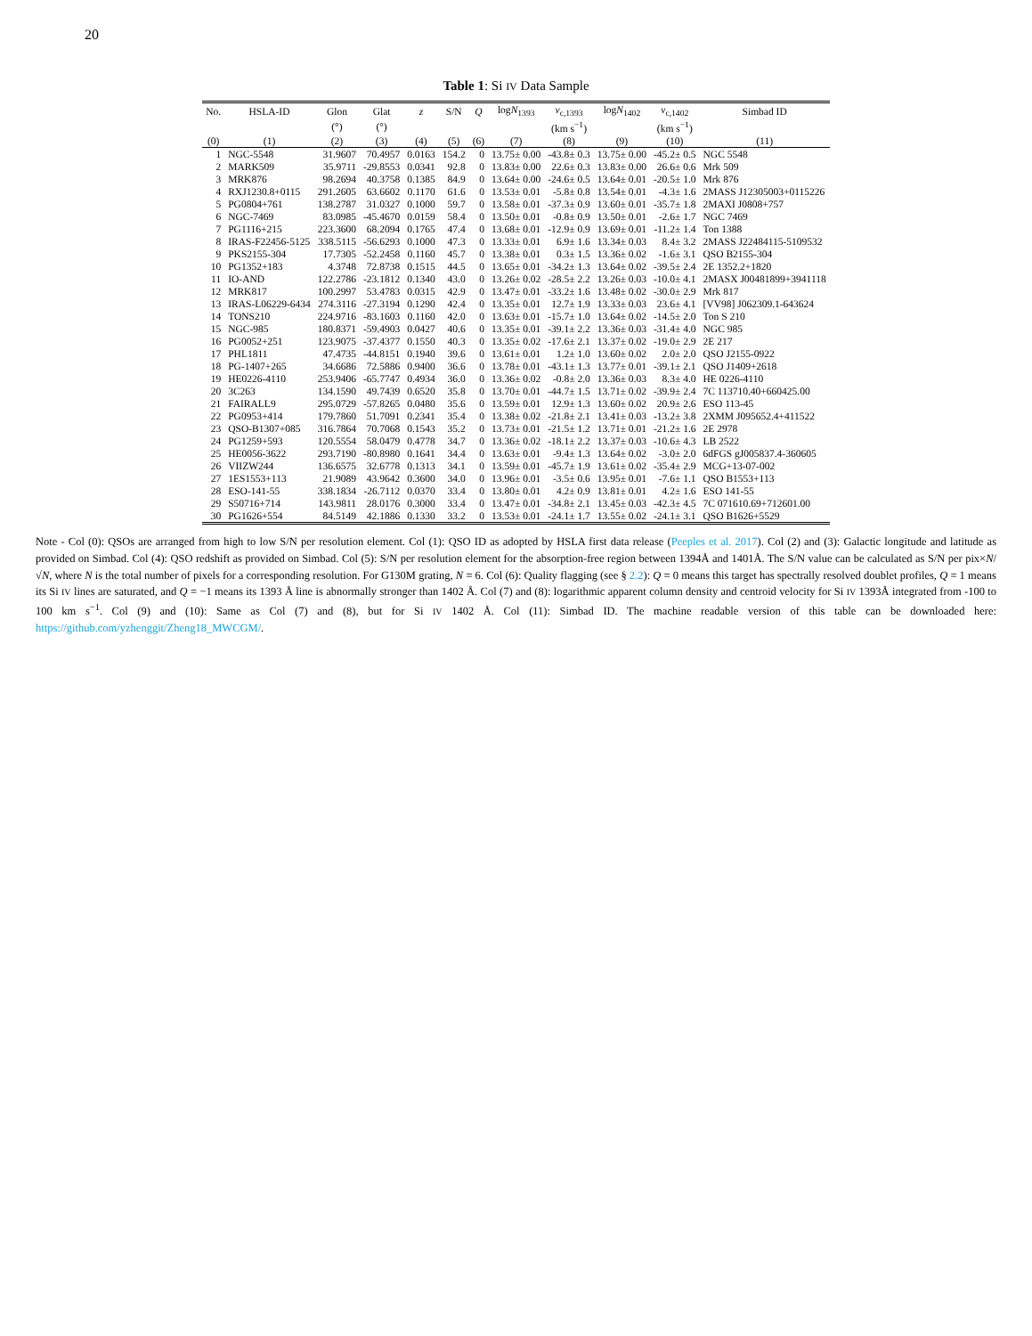20
Table 1: Si IV Data Sample
| No. | HSLA-ID | Glon | Glat | z | S/N | Q | log N<sub>1393</sub> | v<sub>c,1393</sub> | log N<sub>1402</sub> | v<sub>c,1402</sub> | Simbad ID |
| --- | --- | --- | --- | --- | --- | --- | --- | --- | --- | --- | --- |
| | | (°) | (°) | | | | | (km s<sup>−1</sup>) | | (km s<sup>−1</sup>) | |
| (0) | (1) | (2) | (3) | (4) | (5) | (6) | (7) | (8) | (9) | (10) | (11) |
| 1 | NGC-5548 | 31.9607 | 70.4957 | 0.0163 | 154.2 | 0 | 13.75± 0.00 | -43.8± 0.3 | 13.75± 0.00 | -45.2± 0.5 | NGC 5548 |
| 2 | MARK509 | 35.9711 | -29.8553 | 0.0341 | 92.8 | 0 | 13.83± 0.00 | 22.6± 0.3 | 13.83± 0.00 | 26.6± 0.6 | Mrk 509 |
| 3 | MRK876 | 98.2694 | 40.3758 | 0.1385 | 84.9 | 0 | 13.64± 0.00 | -24.6± 0.5 | 13.64± 0.01 | -20.5± 1.0 | Mrk 876 |
| 4 | RXJ1230.8+0115 | 291.2605 | 63.6602 | 0.1170 | 61.6 | 0 | 13.53± 0.01 | -5.8± 0.8 | 13.54± 0.01 | -4.3± 1.6 | 2MASS J12305003+0115226 |
| 5 | PG0804+761 | 138.2787 | 31.0327 | 0.1000 | 59.7 | 0 | 13.58± 0.01 | -37.3± 0.9 | 13.60± 0.01 | -35.7± 1.8 | 2MAXI J0808+757 |
| 6 | NGC-7469 | 83.0985 | -45.4670 | 0.0159 | 58.4 | 0 | 13.50± 0.01 | -0.8± 0.9 | 13.50± 0.01 | -2.6± 1.7 | NGC 7469 |
| 7 | PG1116+215 | 223.3600 | 68.2094 | 0.1765 | 47.4 | 0 | 13.68± 0.01 | -12.9± 0.9 | 13.69± 0.01 | -11.2± 1.4 | Ton 1388 |
| 8 | IRAS-F22456-5125 | 338.5115 | -56.6293 | 0.1000 | 47.3 | 0 | 13.33± 0.01 | 6.9± 1.6 | 13.34± 0.03 | 8.4± 3.2 | 2MASS J22484115-5109532 |
| 9 | PKS2155-304 | 17.7305 | -52.2458 | 0.1160 | 45.7 | 0 | 13.38± 0.01 | 0.3± 1.5 | 13.36± 0.02 | -1.6± 3.1 | QSO B2155-304 |
| 10 | PG1352+183 | 4.3748 | 72.8738 | 0.1515 | 44.5 | 0 | 13.65± 0.01 | -34.2± 1.3 | 13.64± 0.02 | -39.5± 2.4 | 2E 1352.2+1820 |
| 11 | IO-AND | 122.2786 | -23.1812 | 0.1340 | 43.0 | 0 | 13.26± 0.02 | -28.5± 2.2 | 13.26± 0.03 | -10.0± 4.1 | 2MASX J00481899+3941118 |
| 12 | MRK817 | 100.2997 | 53.4783 | 0.0315 | 42.9 | 0 | 13.47± 0.01 | -33.2± 1.6 | 13.48± 0.02 | -30.0± 2.9 | Mrk 817 |
| 13 | IRAS-L06229-6434 | 274.3116 | -27.3194 | 0.1290 | 42.4 | 0 | 13.35± 0.01 | 12.7± 1.9 | 13.33± 0.03 | 23.6± 4.1 | [VV98] J062309.1-643624 |
| 14 | TONS210 | 224.9716 | -83.1603 | 0.1160 | 42.0 | 0 | 13.63± 0.01 | -15.7± 1.0 | 13.64± 0.02 | -14.5± 2.0 | Ton S 210 |
| 15 | NGC-985 | 180.8371 | -59.4903 | 0.0427 | 40.6 | 0 | 13.35± 0.01 | -39.1± 2.2 | 13.36± 0.03 | -31.4± 4.0 | NGC 985 |
| 16 | PG0052+251 | 123.9075 | -37.4377 | 0.1550 | 40.3 | 0 | 13.35± 0.02 | -17.6± 2.1 | 13.37± 0.02 | -19.0± 2.9 | 2E 217 |
| 17 | PHL1811 | 47.4735 | -44.8151 | 0.1940 | 39.6 | 0 | 13.61± 0.01 | 1.2± 1.0 | 13.60± 0.02 | 2.0± 2.0 | QSO J2155-0922 |
| 18 | PG-1407+265 | 34.6686 | 72.5886 | 0.9400 | 36.6 | 0 | 13.78± 0.01 | -43.1± 1.3 | 13.77± 0.01 | -39.1± 2.1 | QSO J1409+2618 |
| 19 | HE0226-4110 | 253.9406 | -65.7747 | 0.4934 | 36.0 | 0 | 13.36± 0.02 | -0.8± 2.0 | 13.36± 0.03 | 8.3± 4.0 | HE 0226-4110 |
| 20 | 3C263 | 134.1590 | 49.7439 | 0.6520 | 35.8 | 0 | 13.70± 0.01 | -44.7± 1.5 | 13.71± 0.02 | -39.9± 2.4 | 7C 113710.40+660425.00 |
| 21 | FAIRALL9 | 295.0729 | -57.8265 | 0.0480 | 35.6 | 0 | 13.59± 0.01 | 12.9± 1.3 | 13.60± 0.02 | 20.9± 2.6 | ESO 113-45 |
| 22 | PG0953+414 | 179.7860 | 51.7091 | 0.2341 | 35.4 | 0 | 13.38± 0.02 | -21.8± 2.1 | 13.41± 0.03 | -13.2± 3.8 | 2XMM J095652.4+411522 |
| 23 | QSO-B1307+085 | 316.7864 | 70.7068 | 0.1543 | 35.2 | 0 | 13.73± 0.01 | -21.5± 1.2 | 13.71± 0.01 | -21.2± 1.6 | 2E 2978 |
| 24 | PG1259+593 | 120.5554 | 58.0479 | 0.4778 | 34.7 | 0 | 13.36± 0.02 | -18.1± 2.2 | 13.37± 0.03 | -10.6± 4.3 | LB 2522 |
| 25 | HE0056-3622 | 293.7190 | -80.8980 | 0.1641 | 34.4 | 0 | 13.63± 0.01 | -9.4± 1.3 | 13.64± 0.02 | -3.0± 2.0 | 6dFGS gJ005837.4-360605 |
| 26 | VIIZW244 | 136.6575 | 32.6778 | 0.1313 | 34.1 | 0 | 13.59± 0.01 | -45.7± 1.9 | 13.61± 0.02 | -35.4± 2.9 | MCG+13-07-002 |
| 27 | 1ES1553+113 | 21.9089 | 43.9642 | 0.3600 | 34.0 | 0 | 13.96± 0.01 | -3.5± 0.6 | 13.95± 0.01 | -7.6± 1.1 | QSO B1553+113 |
| 28 | ESO-141-55 | 338.1834 | -26.7112 | 0.0370 | 33.4 | 0 | 13.80± 0.01 | 4.2± 0.9 | 13.81± 0.01 | 4.2± 1.6 | ESO 141-55 |
| 29 | S50716+714 | 143.9811 | 28.0176 | 0.3000 | 33.4 | 0 | 13.47± 0.01 | -34.8± 2.1 | 13.45± 0.03 | -42.3± 4.5 | 7C 071610.69+712601.00 |
| 30 | PG1626+554 | 84.5149 | 42.1886 | 0.1330 | 33.2 | 0 | 13.53± 0.01 | -24.1± 1.7 | 13.55± 0.02 | -24.1± 3.1 | QSO B1626+5529 |
Note - Col (0): QSOs are arranged from high to low S/N per resolution element. Col (1): QSO ID as adopted by HSLA first data release (Peeples et al. 2017). Col (2) and (3): Galactic longitude and latitude as provided on Simbad. Col (4): QSO redshift as provided on Simbad. Col (5): S/N per resolution element for the absorption-free region between 1394Å and 1401Å. The S/N value can be calculated as S/N per pix×N/√N, where N is the total number of pixels for a corresponding resolution. For G130M grating, N = 6. Col (6): Quality flagging (see § 2.2): Q = 0 means this target has spectrally resolved doublet profiles, Q = 1 means its Si IV lines are saturated, and Q = −1 means its 1393 Å line is abnormally stronger than 1402 Å. Col (7) and (8): logarithmic apparent column density and centroid velocity for Si IV 1393Å integrated from -100 to 100 km s<sup>−1</sup>. Col (9) and (10): Same as Col (7) and (8), but for Si IV 1402 Å. Col (11): Simbad ID. The machine readable version of this table can be downloaded here: https://github.com/yzhenggit/Zheng18_MWCGM/.